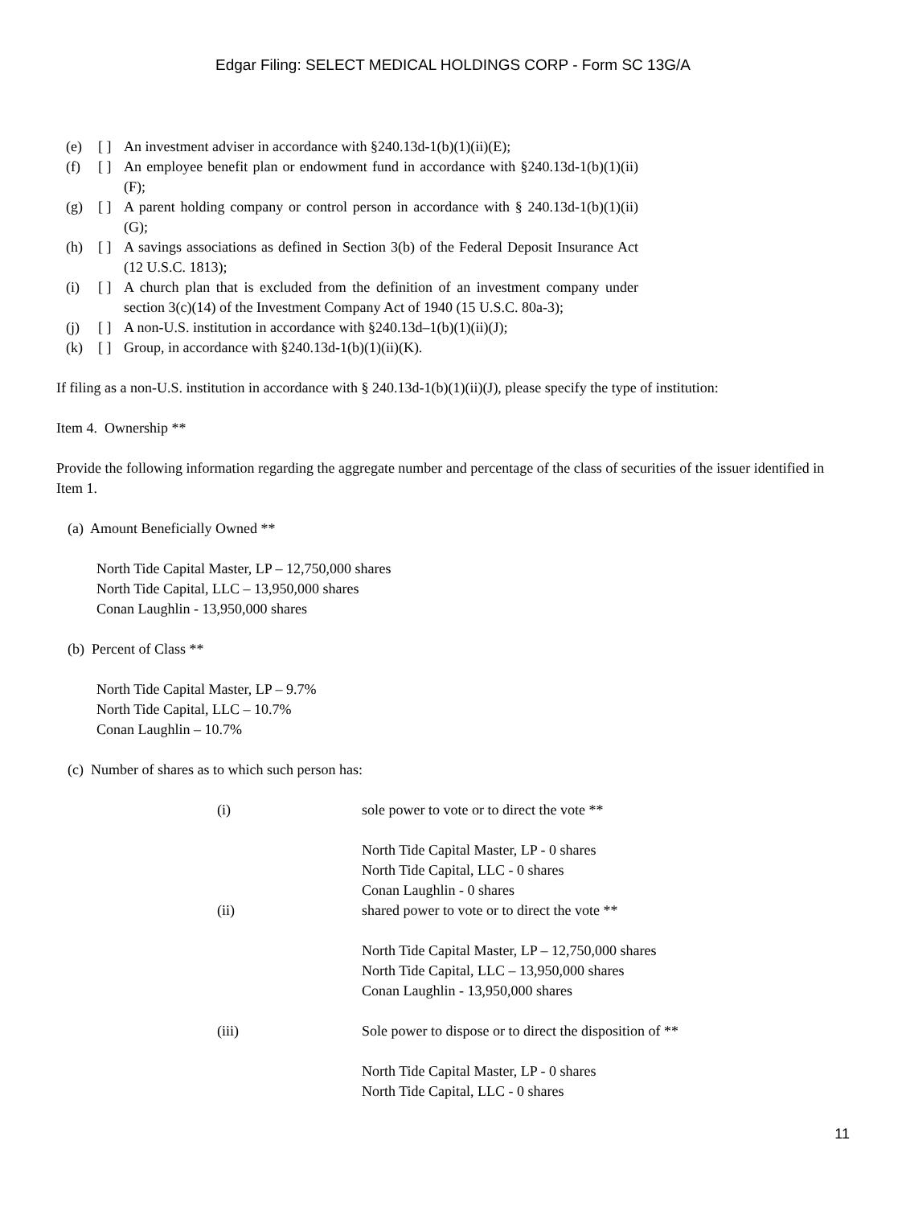Edgar Filing: SELECT MEDICAL HOLDINGS CORP - Form SC 13G/A
(e) [ ] An investment adviser in accordance with §240.13d-1(b)(1)(ii)(E);
(f) [ ] An employee benefit plan or endowment fund in accordance with §240.13d-1(b)(1)(ii)(F);
(g) [ ] A parent holding company or control person in accordance with § 240.13d-1(b)(1)(ii)(G);
(h) [ ] A savings associations as defined in Section 3(b) of the Federal Deposit Insurance Act (12 U.S.C. 1813);
(i) [ ] A church plan that is excluded from the definition of an investment company under section 3(c)(14) of the Investment Company Act of 1940 (15 U.S.C. 80a-3);
(j) [ ] A non-U.S. institution in accordance with §240.13d–1(b)(1)(ii)(J);
(k) [ ] Group, in accordance with §240.13d-1(b)(1)(ii)(K).
If filing as a non-U.S. institution in accordance with § 240.13d-1(b)(1)(ii)(J), please specify the type of institution:
Item 4. Ownership **
Provide the following information regarding the aggregate number and percentage of the class of securities of the issuer identified in Item 1.
(a) Amount Beneficially Owned **
North Tide Capital Master, LP – 12,750,000 shares
North Tide Capital, LLC – 13,950,000 shares
Conan Laughlin - 13,950,000 shares
(b) Percent of Class **
North Tide Capital Master, LP – 9.7%
North Tide Capital, LLC – 10.7%
Conan Laughlin – 10.7%
(c) Number of shares as to which such person has:
(i) sole power to vote or to direct the vote **
North Tide Capital Master, LP - 0 shares
North Tide Capital, LLC - 0 shares
Conan Laughlin - 0 shares
(ii) shared power to vote or to direct the vote **
North Tide Capital Master, LP – 12,750,000 shares
North Tide Capital, LLC – 13,950,000 shares
Conan Laughlin - 13,950,000 shares
(iii) Sole power to dispose or to direct the disposition of **
North Tide Capital Master, LP - 0 shares
North Tide Capital, LLC - 0 shares
11